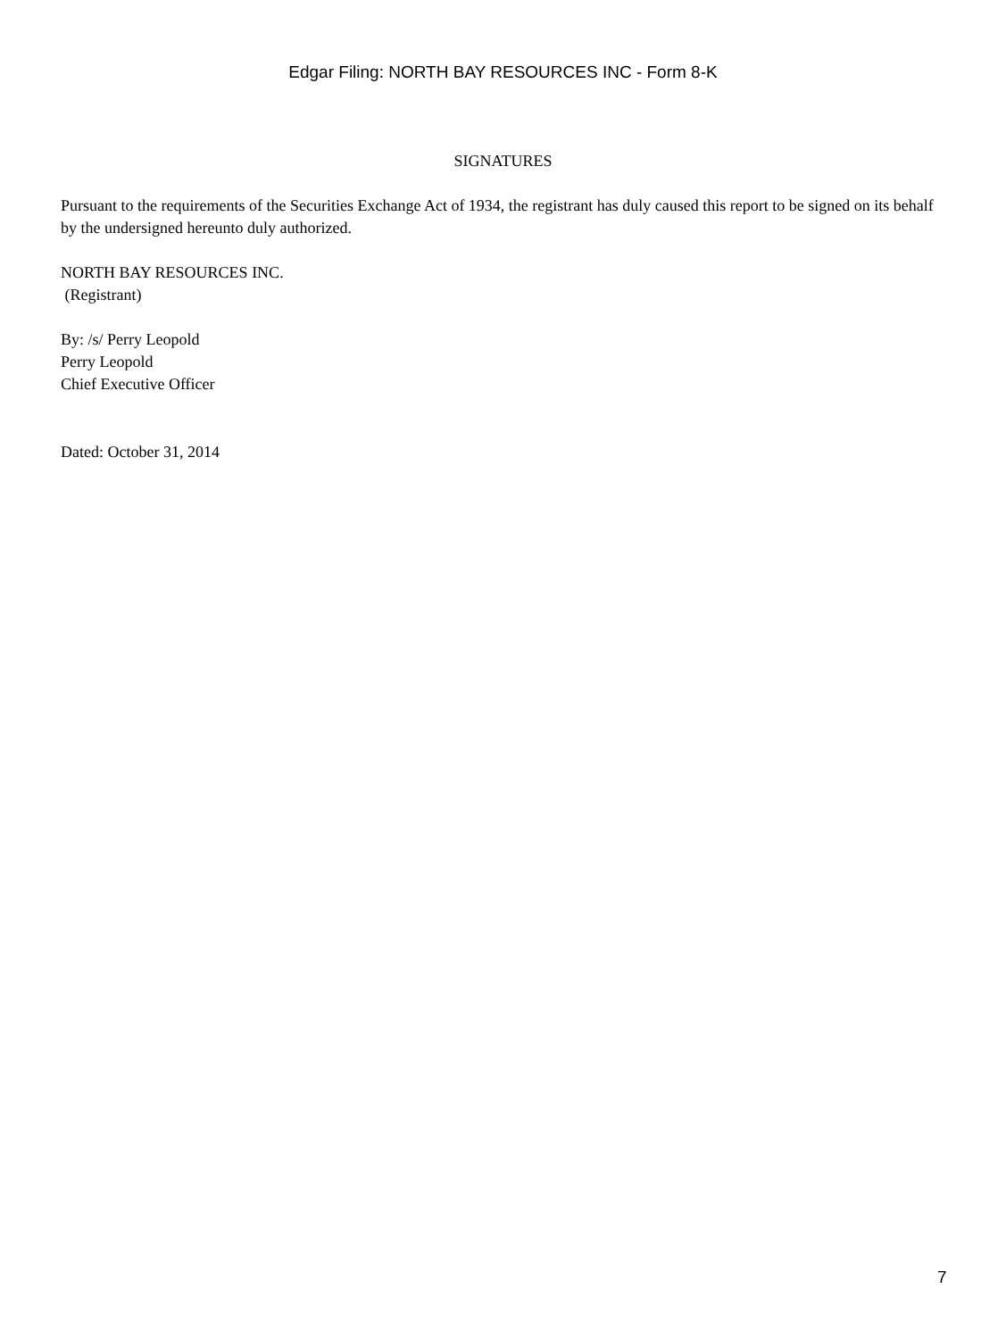Edgar Filing: NORTH BAY RESOURCES INC - Form 8-K
SIGNATURES
Pursuant to the requirements of the Securities Exchange Act of 1934, the registrant has duly caused this report to be signed on its behalf by the undersigned hereunto duly authorized.
NORTH BAY RESOURCES INC.
(Registrant)
By: /s/ Perry Leopold
Perry Leopold
Chief Executive Officer
Dated: October 31, 2014
7